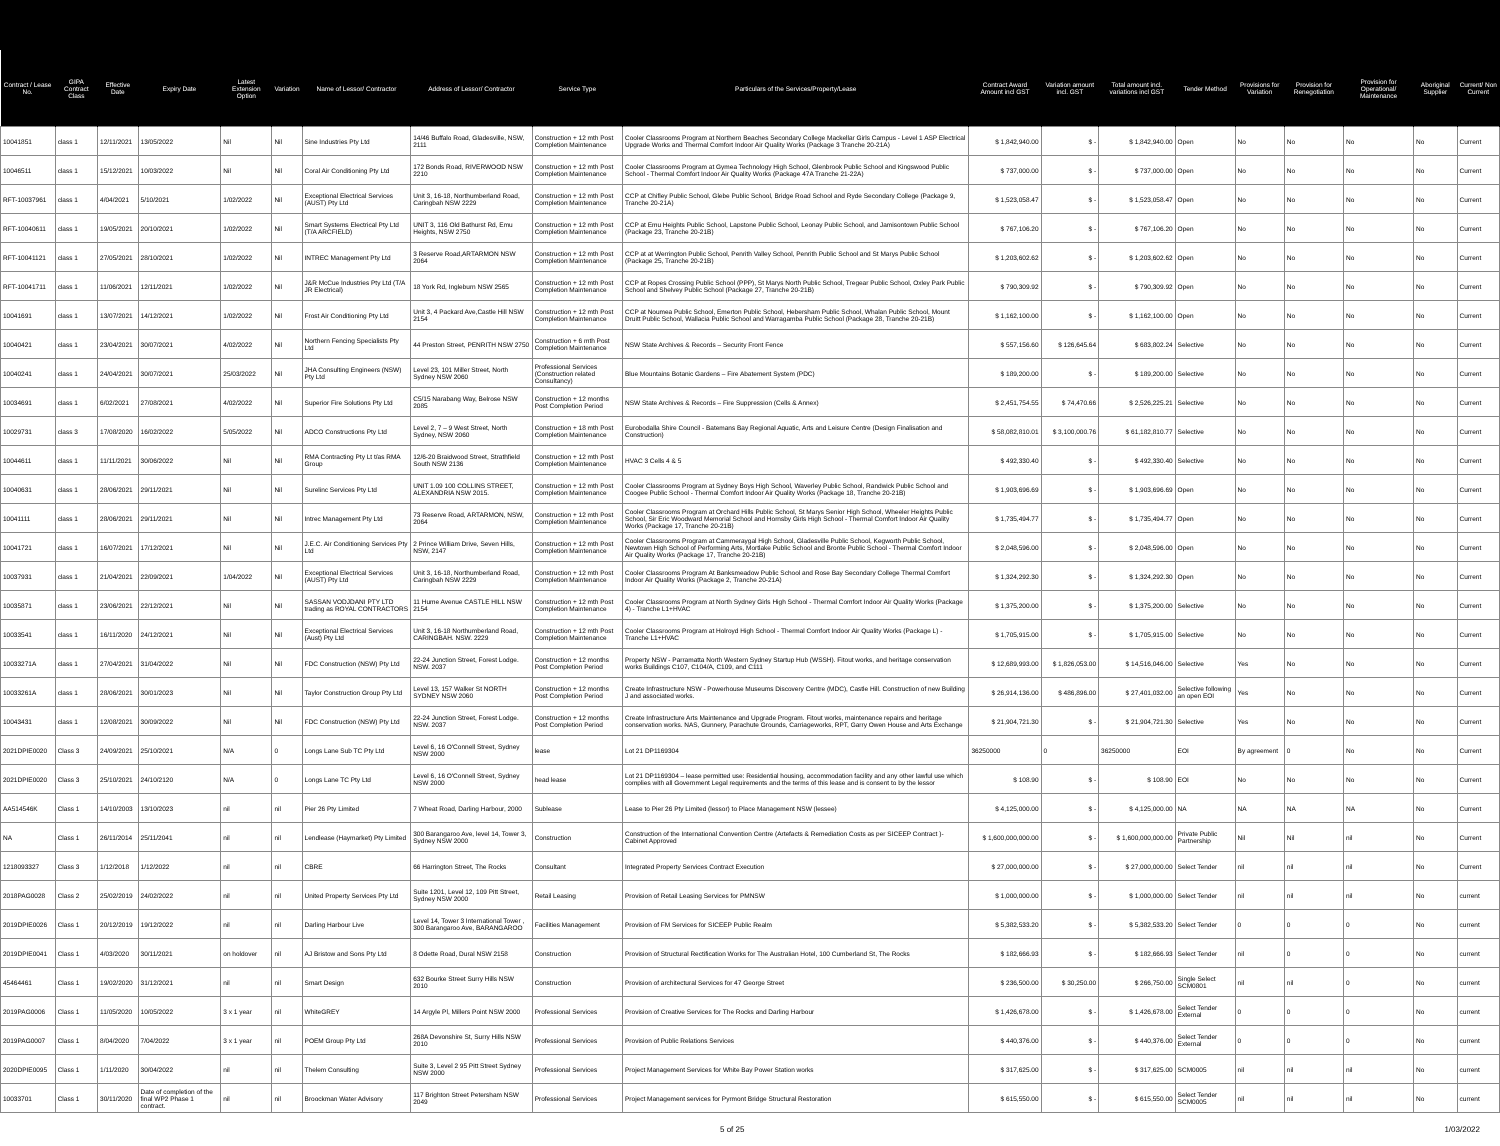| Contract / Lease No. | GIPA Contract Class | Effective Date | Expiry Date | Latest Extension Option | Variation | Name of Lessor/ Contractor | Address of Lessor/ Contractor | Service Type | Particulars of the Services/Property/Lease | Contract Award Amount incl GST | Variation amount incl. GST | Total amount incl. variations incl GST | Tender Method | Provisions for Variation | Provision for Renegotiation | Provision for Operational/ Maintenance | Aboriginal Supplier | Current/ Non Current |
| --- | --- | --- | --- | --- | --- | --- | --- | --- | --- | --- | --- | --- | --- | --- | --- | --- | --- | --- |
| 10041851 | class 1 | 12/11/2021 | 13/05/2022 | Nil | Nil | Sine Industries Pty Ltd | 14/46 Buffalo Road, Gladesville, NSW, 2111 | Construction + 12 mth Post Completion Maintenance | Cooler Classrooms Program at Northern Beaches Secondary College Mackellar Girls Campus - Level 1 ASP Electrical Upgrade Works and Thermal Comfort Indoor Air Quality Works (Package 3 Tranche 20-21A) | $ 1,842,940.00 | $ - | $ 1,842,940.00 | Open | No | No | No | No | Current |
| 10046511 | class 1 | 15/12/2021 | 10/03/2022 | Nil | Nil | Coral Air Conditioning Pty Ltd | 172 Bonds Road, RIVERWOOD NSW 2210 | Construction + 12 mth Post Completion Maintenance | Cooler Classrooms Program at Gymea Technology High School, Glenbrook Public School and Kingswood Public School - Thermal Comfort Indoor Air Quality Works (Package 47A Tranche 21-22A) | $ 737,000.00 | $ - | $ 737,000.00 | Open | No | No | No | No | Current |
| RFT-10037961 | class 1 | 4/04/2021 | 5/10/2021 | 1/02/2022 | Nil | Exceptional Electrical Services (AUST) Pty Ltd | Unit 3, 16-18, Northumberland Road, Caringbah NSW 2229 | Construction + 12 mth Post Completion Maintenance | CCP at Chifley Public School, Glebe Public School, Bridge Road School and Ryde Secondary College (Package 9, Tranche 20-21A) | $ 1,523,058.47 | $ - | $ 1,523,058.47 | Open | No | No | No | No | Current |
| RFT-10040611 | class 1 | 19/05/2021 | 20/10/2021 | 1/02/2022 | Nil | Smart Systems Electrical Pty Ltd (T/A ARCFIELD) | UNIT 3, 116 Old Bathurst Rd, Emu Heights, NSW 2750 | Construction + 12 mth Post Completion Maintenance | CCP at Emu Heights Public School, Lapstone Public School, Leonay Public School, and Jamisontown Public School (Package 23, Tranche 20-21B) | $ 767,106.20 | $ - | $ 767,106.20 | Open | No | No | No | No | Current |
| RFT-10041121 | class 1 | 27/05/2021 | 28/10/2021 | 1/02/2022 | Nil | INTREC Management Pty Ltd | 3 Reserve Road,ARTARMON NSW 2064 | Construction + 12 mth Post Completion Maintenance | CCP at at Werrington Public School, Penrith Valley School, Penrith Public School and St Marys Public School (Package 25, Tranche 20-21B) | $ 1,203,602.62 | $ - | $ 1,203,602.62 | Open | No | No | No | No | Current |
| RFT-10041711 | class 1 | 11/06/2021 | 12/11/2021 | 1/02/2022 | Nil | J&R McCue Industries Pty Ltd (T/A JR Electrical) | 18 York Rd, Ingleburn NSW 2565 | Construction + 12 mth Post Completion Maintenance | CCP at Ropes Crossing Public School (PPP), St Marys North Public School, Tregear Public School, Oxley Park Public School and Shelvey Public School (Package 27, Tranche 20-21B) | $ 790,309.92 | $ - | $ 790,309.92 | Open | No | No | No | No | Current |
| 10041691 | class 1 | 13/07/2021 | 14/12/2021 | 1/02/2022 | Nil | Frost Air Conditioning Pty Ltd | Unit 3, 4 Packard Ave,Castle Hill NSW 2154 | Construction + 12 mth Post Completion Maintenance | CCP at Noumea Public School, Emerton Public School, Hebersham Public School, Whalan Public School, Mount Druitt Public School, Wallacia Public School and Warragamba Public School (Package 28, Tranche 20-21B) | $ 1,162,100.00 | $ - | $ 1,162,100.00 | Open | No | No | No | No | Current |
| 10040421 | class 1 | 23/04/2021 | 30/07/2021 | 4/02/2022 | Nil | Northern Fencing Specialists Pty Ltd | 44 Preston Street, PENRITH NSW 2750 | Construction + 6 mth Post Completion Maintenance | NSW State Archives & Records – Security Front Fence | $ 557,156.60 | $ 126,645.64 | $ 683,802.24 | Selective | No | No | No | No | Current |
| 10040241 | class 1 | 24/04/2021 | 30/07/2021 | 25/03/2022 | Nil | JHA Consulting Engineers (NSW) Pty Ltd | Level 23, 101 Miller Street, North Sydney NSW 2060 | Professional Services (Construction related Consultancy) | Blue Mountains Botanic Gardens – Fire Abatement System (PDC) | $ 189,200.00 | $ - | $ 189,200.00 | Selective | No | No | No | No | Current |
| 10034691 | class 1 | 6/02/2021 | 27/08/2021 | 4/02/2022 | Nil | Superior Fire Solutions Pty Ltd | C5/15 Narabang Way, Belrose NSW 2085 | Construction + 12 months Post Completion Period | NSW State Archives & Records – Fire Suppression (Cells & Annex) | $ 2,451,754.55 | $ 74,470.66 | $ 2,526,225.21 | Selective | No | No | No | No | Current |
| 10029731 | class 3 | 17/08/2020 | 16/02/2022 | 5/05/2022 | Nil | ADCO Constructions Pty Ltd | Level 2, 7 – 9 West Street, North Sydney, NSW 2060 | Construction + 18 mth Post Completion Maintenance | Eurobodalla Shire Council - Batemans Bay Regional Aquatic, Arts and Leisure Centre (Design Finalisation and Construction) | $ 58,082,810.01 | $ 3,100,000.76 | $ 61,182,810.77 | Selective | No | No | No | No | Current |
| 10044611 | class 1 | 11/11/2021 | 30/06/2022 | Nil | Nil | RMA Contracting Pty Lt t/as RMA Group | 12/6-20 Braidwood Street, Strathfield South NSW 2136 | Construction + 12 mth Post Completion Maintenance | HVAC 3 Cells 4 & 5 | $ 492,330.40 | $ - | $ 492,330.40 | Selective | No | No | No | No | Current |
| 10040631 | class 1 | 28/06/2021 | 29/11/2021 | Nil | Nil | Surelinc Services Pty Ltd | UNIT 1.09 100 COLLINS STREET, ALEXANDRIA NSW 2015. | Construction + 12 mth Post Completion Maintenance | Cooler Classrooms Program at Sydney Boys High School, Waverley Public School, Randwick Public School and Coogee Public School - Thermal Comfort Indoor Air Quality Works (Package 18, Tranche 20-21B) | $ 1,903,696.69 | $ - | $ 1,903,696.69 | Open | No | No | No | No | Current |
| 10041111 | class 1 | 28/06/2021 | 29/11/2021 | Nil | Nil | Intrec Management Pty Ltd | 73 Reserve Road, ARTARMON, NSW, 2064 | Construction + 12 mth Post Completion Maintenance | Cooler Classrooms Program at Orchard Hills Public School, St Marys Senior High School, Wheeler Heights Public School, Sir Eric Woodward Memorial School and Hornsby Girls High School - Thermal Comfort Indoor Air Quality Works (Package 17, Tranche 20-21B) | $ 1,735,494.77 | $ - | $ 1,735,494.77 | Open | No | No | No | No | Current |
| 10041721 | class 1 | 16/07/2021 | 17/12/2021 | Nil | Nil | J.E.C. Air Conditioning Services Pty Ltd | 2 Prince William Drive, Seven Hills, NSW, 2147 | Construction + 12 mth Post Completion Maintenance | Cooler Classrooms Program at Cammeraygal High School, Gladesville Public School, Kegworth Public School, Newtown High School of Performing Arts, Mortlake Public School and Bronte Public School - Thermal Comfort Indoor Air Quality Works (Package 17, Tranche 20-21B) | $ 2,048,596.00 | $ - | $ 2,048,596.00 | Open | No | No | No | No | Current |
| 10037931 | class 1 | 21/04/2021 | 22/09/2021 | 1/04/2022 | Nil | Exceptional Electrical Services (AUST) Pty Ltd | Unit 3, 16-18, Northumberland Road, Caringbah NSW 2229 | Construction + 12 mth Post Completion Maintenance | Cooler Classrooms Program At Banksmeadow Public School and Rose Bay Secondary College Thermal Comfort Indoor Air Quality Works (Package 2, Tranche 20-21A) | $ 1,324,292.30 | $ - | $ 1,324,292.30 | Open | No | No | No | No | Current |
| 10035871 | class 1 | 23/06/2021 | 22/12/2021 | Nil | Nil | SASSAN VODJDANI PTY LTD trading as ROYAL CONTRACTORS | 11 Hume Avenue CASTLE HILL NSW 2154 | Construction + 12 mth Post Completion Maintenance | Cooler Classrooms Program at North Sydney Girls High School - Thermal Comfort Indoor Air Quality Works (Package 4) - Tranche L1+HVAC | $ 1,375,200.00 | $ - | $ 1,375,200.00 | Selective | No | No | No | No | Current |
| 10033541 | class 1 | 16/11/2020 | 24/12/2021 | Nil | Nil | Exceptional Electrical Services (Aust) Pty Ltd | Unit 3, 16-18 Northumberland Road, CARINGBAH. NSW. 2229 | Construction + 12 mth Post Completion Maintenance | Cooler Classrooms Program at Holroyd High School - Thermal Comfort Indoor Air Quality Works (Package L) - Tranche L1+HVAC | $ 1,705,915.00 | $ - | $ 1,705,915.00 | Selective | No | No | No | No | Current |
| 10033271A | class 1 | 27/04/2021 | 31/04/2022 | Nil | Nil | FDC Construction (NSW) Pty Ltd | 22-24 Junction Street, Forest Lodge. NSW. 2037 | Construction + 12 months Post Completion Period | Property NSW - Parramatta North Western Sydney Startup Hub (WSSH). Fitout works, and heritage conservation works Buildings C107, C104/A, C109, and C111 | $ 12,689,993.00 | $ 1,826,053.00 | $ 14,516,046.00 | Selective | Yes | No | No | No | Current |
| 10033261A | class 1 | 28/06/2021 | 30/01/2023 | Nil | Nil | Taylor Construction Group Pty Ltd | Level 13, 157 Walker St NORTH SYDNEY NSW 2060 | Construction + 12 months Post Completion Period | Create Infrastructure NSW - Powerhouse Museums Discovery Centre (MDC), Castle Hill. Construction of new Building J and associated works. | $ 26,914,136.00 | $ 486,896.00 | $ 27,401,032.00 | Selective following an open EOI | Yes | No | No | No | Current |
| 10043431 | class 1 | 12/08/2021 | 30/09/2022 | Nil | Nil | FDC Construction (NSW) Pty Ltd | 22-24 Junction Street, Forest Lodge. NSW. 2037 | Construction + 12 months Post Completion Period | Create Infrastructure Arts Maintenance and Upgrade Program. Fitout works, maintenance repairs and heritage conservation works. NAS, Gunnery, Parachute Grounds, Carriageworks, RPT, Garry Owen House and Arts Exchange | $ 21,904,721.30 | $ - | $ 21,904,721.30 | Selective | Yes | No | No | No | Current |
| 2021DPIE0020 | Class 3 | 24/09/2021 | 25/10/2021 | N/A | 0 | Longs Lane Sub TC Pty Ltd | Level 6, 16 O'Connell Street, Sydney NSW 2000 | lease | Lot 21 DP1169304 | 36250000 | 0 | 36250000 | EOI | By agreement | 0 | No | No | Current |
| 2021DPIE0020 | Class 3 | 25/10/2021 | 24/10/2120 | N/A | 0 | Longs Lane TC Pty Ltd | Level 6, 16 O'Connell Street, Sydney NSW 2000 | head lease | Lot 21 DP1169304 – lease permitted use: Residential housing, accommodation facility and any other lawful use which complies with all Government Legal requirements and the terms of this lease and is consent to by the lessor | $ 108.90 | $ - | $ 108.90 | EOI | No | No | No | No | Current |
| AA514546K | Class 1 | 14/10/2003 | 13/10/2023 | nil | nil | Pier 26 Pty Limited | 7 Wheat Road, Darling Harbour, 2000 | Sublease | Lease to Pier 26 Pty Limited (lessor) to Place Management NSW (lessee) | $ 4,125,000.00 | $ - | $ 4,125,000.00 | NA | NA | NA | NA | No | Current |
| NA | Class 1 | 26/11/2014 | 25/11/2041 | nil | nil | Lendlease (Haymarket) Pty Limited | 300 Barangaroo Ave, level 14, Tower 3, Sydney NSW 2000 | Construction | Construction of the International Convention Centre (Artefacts & Remediation Costs as per SICEEP Contract )- Cabinet Approved | $ 1,600,000,000.00 | $ - | $ 1,600,000,000.00 | Private Public Partnership | Nil | Nil | nil | No | Current |
| 1218093327 | Class 3 | 1/12/2018 | 1/12/2022 | nil | nil | CBRE | 66 Harrington Street, The Rocks | Consultant | Integrated Property Services Contract Execution | $ 27,000,000.00 | $ - | $ 27,000,000.00 | Select Tender | nil | nil | nil | No | Current |
| 2018PAG0028 | Class 2 | 25/02/2019 | 24/02/2022 | nil | nil | United Property Services Pty Ltd | Suite 1201, Level 12, 109 Pitt Street, Sydney NSW 2000 | Retail Leasing | Provision of Retail Leasing Services for PMNSW | $ 1,000,000.00 | $ - | $ 1,000,000.00 | Select Tender | nil | nil | nil | No | current |
| 2019DPIE0026 | Class 1 | 20/12/2019 | 19/12/2022 | nil | nil | Darling Harbour Live | Level 14, Tower 3 International Tower , 300 Barangaroo Ave, BARANGAROO | Facilities Management | Provision of FM Services for SICEEP Public Realm | $ 5,382,533.20 | $ - | $ 5,382,533.20 | Select Tender | 0 | 0 | 0 | No | current |
| 2019DPIE0041 | Class 1 | 4/03/2020 | 30/11/2021 | on holdover | nil | AJ Bristow and Sons Pty Ltd | 8 Odette Road, Dural NSW 2158 | Construction | Provision of Structural Rectification Works for The Australian Hotel, 100 Cumberland St, The Rocks | $ 182,666.93 | $ - | $ 182,666.93 | Select Tender | nil | 0 | 0 | No | current |
| 45464461 | Class 1 | 19/02/2020 | 31/12/2021 | nil | nil | Smart Design | 632 Bourke Street Surry Hills NSW 2010 | Construction | Provision of architectural Services for 47 George Street | $ 236,500.00 | $ 30,250.00 | $ 266,750.00 | Single Select SCM0801 | nil | nil | 0 | No | current |
| 2019PAG0006 | Class 1 | 11/05/2020 | 10/05/2022 | 3 x 1 year | nil | WhiteGREY | 14 Argyle Pl, Millers Point NSW 2000 | Professional Services | Provision of Creative Services for The Rocks and Darling Harbour | $ 1,426,678.00 | $ - | $ 1,426,678.00 | Select Tender External | 0 | 0 | 0 | No | current |
| 2019PAG0007 | Class 1 | 8/04/2020 | 7/04/2022 | 3 x 1 year | nil | POEM Group Pty Ltd | 268A Devonshire St, Surry Hills NSW 2010 | Professional Services | Provision of Public Relations Services | $ 440,376.00 | $ - | $ 440,376.00 | Select Tender External | 0 | 0 | 0 | No | current |
| 2020DPIE0095 | Class 1 | 1/11/2020 | 30/04/2022 | nil | nil | Thelem Consulting | Suite 3, Level 2 95 Pitt Street Sydney NSW 2000 | Professional Services | Project Management Services for White Bay Power Station works | $ 317,625.00 | $ - | $ 317,625.00 | SCM0005 | nil | nil | nil | No | current |
| 10033701 | Class 1 | 30/11/2020 | Date of completion of the final WP2 Phase 1 contract. | nil | nil | Broockman Water Advisory | 117 Brighton Street Petersham NSW 2049 | Professional Services | Project Management services for Pyrmont Bridge Structural Restoration | $ 615,550.00 | $ - | $ 615,550.00 | Select Tender SCM0005 | nil | nil | nil | No | current |
5 of 25 1/03/2022